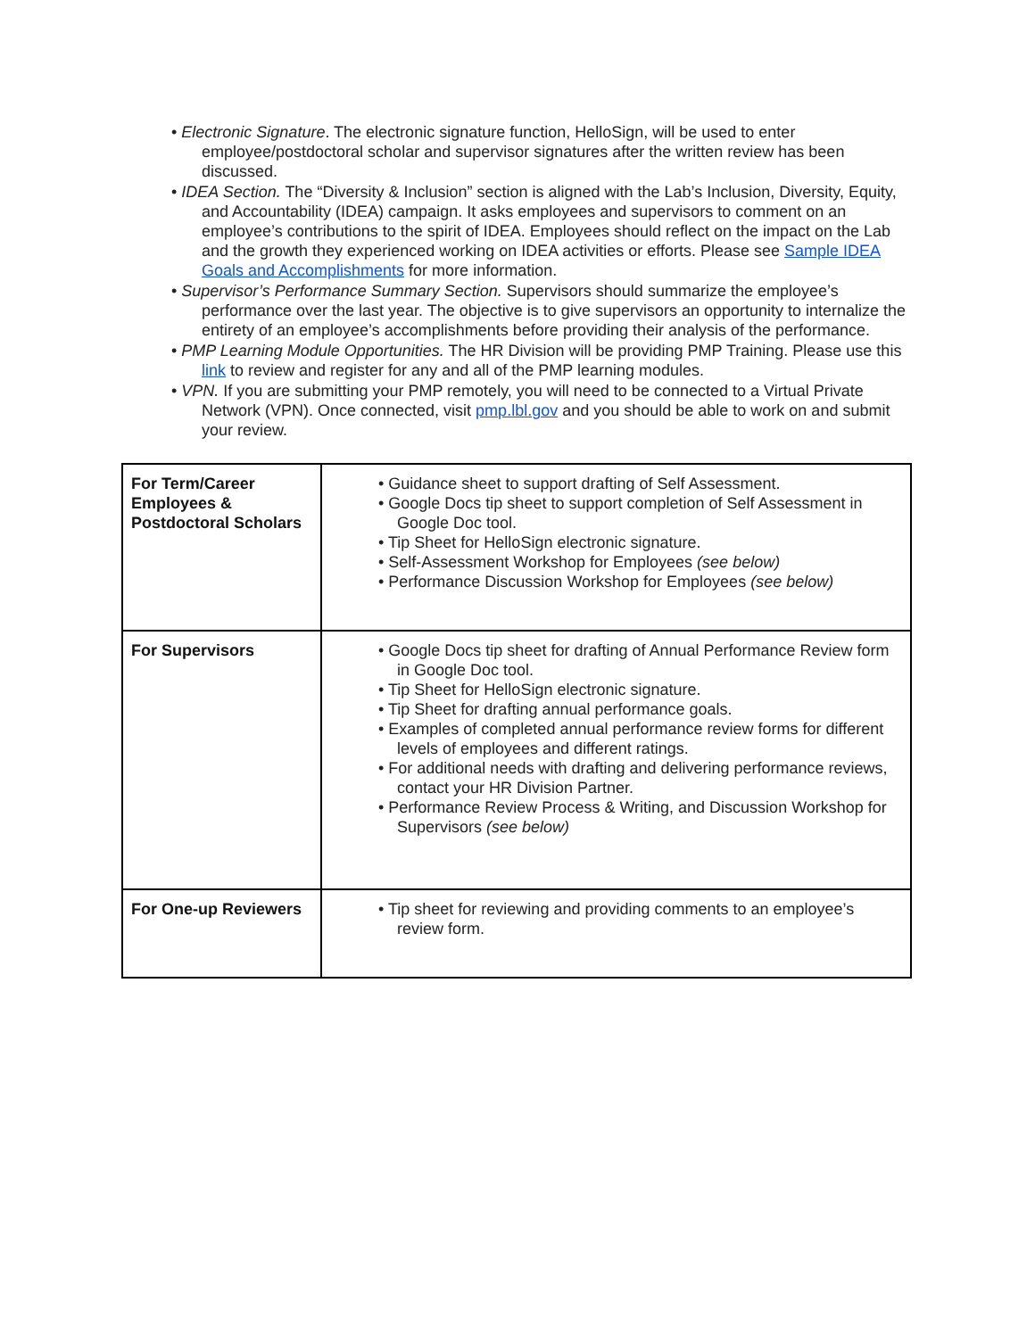• Electronic Signature. The electronic signature function, HelloSign, will be used to enter employee/postdoctoral scholar and supervisor signatures after the written review has been discussed.
• IDEA Section. The “Diversity & Inclusion” section is aligned with the Lab’s Inclusion, Diversity, Equity, and Accountability (IDEA) campaign. It asks employees and supervisors to comment on an employee’s contributions to the spirit of IDEA. Employees should reflect on the impact on the Lab and the growth they experienced working on IDEA activities or efforts. Please see Sample IDEA Goals and Accomplishments for more information.
• Supervisor’s Performance Summary Section. Supervisors should summarize the employee’s performance over the last year. The objective is to give supervisors an opportunity to internalize the entirety of an employee’s accomplishments before providing their analysis of the performance.
• PMP Learning Module Opportunities. The HR Division will be providing PMP Training. Please use this link to review and register for any and all of the PMP learning modules.
• VPN. If you are submitting your PMP remotely, you will need to be connected to a Virtual Private Network (VPN). Once connected, visit pmp.lbl.gov and you should be able to work on and submit your review.
| For Term/Career Employees & Postdoctoral Scholars | • Guidance sheet to support drafting of Self Assessment. • Google Docs tip sheet to support completion of Self Assessment in Google Doc tool. • Tip Sheet for HelloSign electronic signature. • Self-Assessment Workshop for Employees (see below) • Performance Discussion Workshop for Employees (see below) |
| For Supervisors | • Google Docs tip sheet for drafting of Annual Performance Review form in Google Doc tool. • Tip Sheet for HelloSign electronic signature. • Tip Sheet for drafting annual performance goals. • Examples of completed annual performance review forms for different levels of employees and different ratings. • For additional needs with drafting and delivering performance reviews, contact your HR Division Partner. • Performance Review Process & Writing, and Discussion Workshop for Supervisors (see below) |
| For One-up Reviewers | • Tip sheet for reviewing and providing comments to an employee’s review form. |